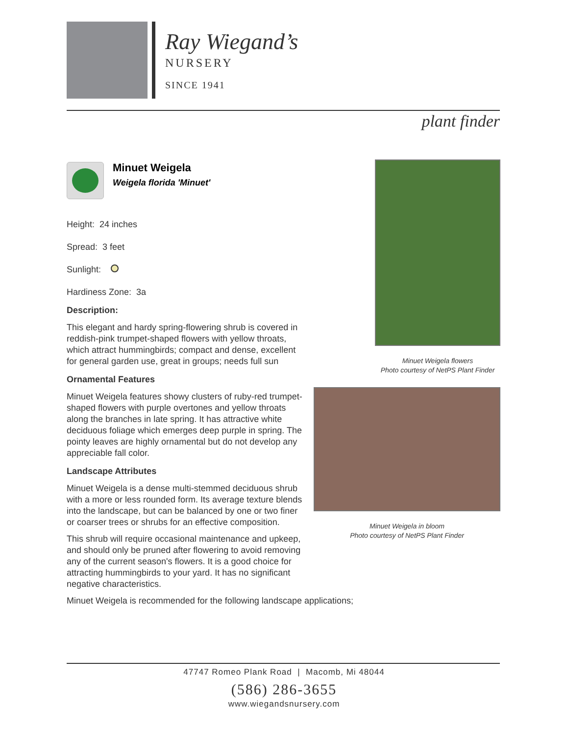Ray Wiegand’s
NURSERY
SINCE 1941
plant finder
Minuet Weigela
Weigela florida 'Minuet'
Height: 24 inches
Spread: 3 feet
Sunlight:
Hardiness Zone: 3a
Description:
This elegant and hardy spring-flowering shrub is covered in reddish-pink trumpet-shaped flowers with yellow throats, which attract hummingbirds; compact and dense, excellent for general garden use, great in groups; needs full sun
Ornamental Features
Minuet Weigela features showy clusters of ruby-red trumpet-shaped flowers with purple overtones and yellow throats along the branches in late spring. It has attractive white deciduous foliage which emerges deep purple in spring. The pointy leaves are highly ornamental but do not develop any appreciable fall color.
Landscape Attributes
Minuet Weigela is a dense multi-stemmed deciduous shrub with a more or less rounded form. Its average texture blends into the landscape, but can be balanced by one or two finer or coarser trees or shrubs for an effective composition.
This shrub will require occasional maintenance and upkeep, and should only be pruned after flowering to avoid removing any of the current season's flowers. It is a good choice for attracting hummingbirds to your yard. It has no significant negative characteristics.
Minuet Weigela is recommended for the following landscape applications;
Minuet Weigela flowers
Photo courtesy of NetPS Plant Finder
Minuet Weigela in bloom
Photo courtesy of NetPS Plant Finder
47747 Romeo Plank Road | Macomb, Mi 48044
(586) 286-3655
www.wiegandsnursery.com